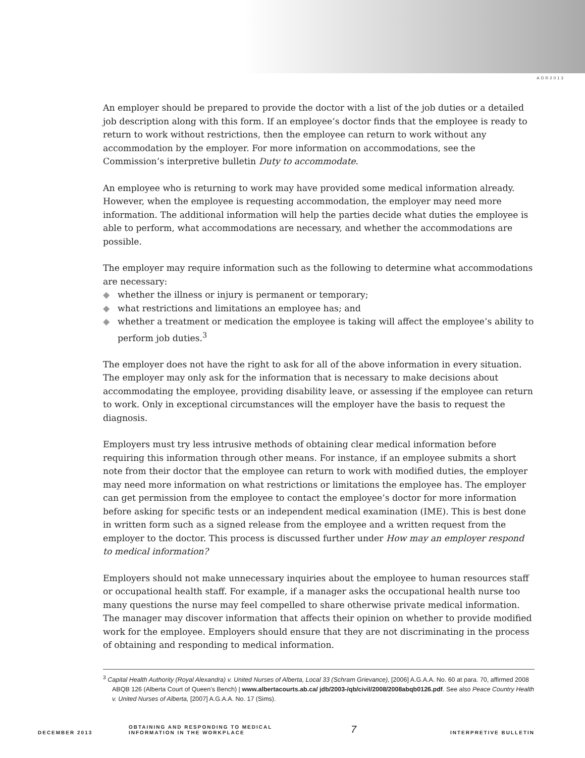ADR2013
An employer should be prepared to provide the doctor with a list of the job duties or a detailed job description along with this form. If an employee’s doctor finds that the employee is ready to return to work without restrictions, then the employee can return to work without any accommodation by the employer. For more information on accommodations, see the Commission’s interpretive bulletin Duty to accommodate.
An employee who is returning to work may have provided some medical information already. However, when the employee is requesting accommodation, the employer may need more information. The additional information will help the parties decide what duties the employee is able to perform, what accommodations are necessary, and whether the accommodations are possible.
The employer may require information such as the following to determine what accommodations are necessary:
◆ whether the illness or injury is permanent or temporary;
◆ what restrictions and limitations an employee has; and
◆ whether a treatment or medication the employee is taking will affect the employee’s ability to perform job duties.<sup>3</sup>
The employer does not have the right to ask for all of the above information in every situation. The employer may only ask for the information that is necessary to make decisions about accommodating the employee, providing disability leave, or assessing if the employee can return to work. Only in exceptional circumstances will the employer have the basis to request the diagnosis.
Employers must try less intrusive methods of obtaining clear medical information before requiring this information through other means. For instance, if an employee submits a short note from their doctor that the employee can return to work with modified duties, the employer may need more information on what restrictions or limitations the employee has. The employer can get permission from the employee to contact the employee’s doctor for more information before asking for specific tests or an independent medical examination (IME). This is best done in written form such as a signed release from the employee and a written request from the employer to the doctor. This process is discussed further under How may an employer respond to medical information?
Employers should not make unnecessary inquiries about the employee to human resources staff or occupational health staff. For example, if a manager asks the occupational health nurse too many questions the nurse may feel compelled to share otherwise private medical information. The manager may discover information that affects their opinion on whether to provide modified work for the employee. Employers should ensure that they are not discriminating in the process of obtaining and responding to medical information.
<sup>3</sup> Capital Health Authority (Royal Alexandra) v. United Nurses of Alberta, Local 33 (Schram Grievance), [2006] A.G.A.A. No. 60 at para. 70, affirmed 2008 ABQB 126 (Alberta Court of Queen’s Bench) | www.albertacourts.ab.ca/ jdb/2003-/qb/civil/2008/2008abqb0126.pdf. See also Peace Country Health v. United Nurses of Alberta, [2007] A.G.A.A. No. 17 (Sims).
DECEMBER 2013
OBTAINING AND RESPONDING TO MEDICAL
INFORMATION IN THE WORKPLACE
7
INTERPRETIVE BULLETIN